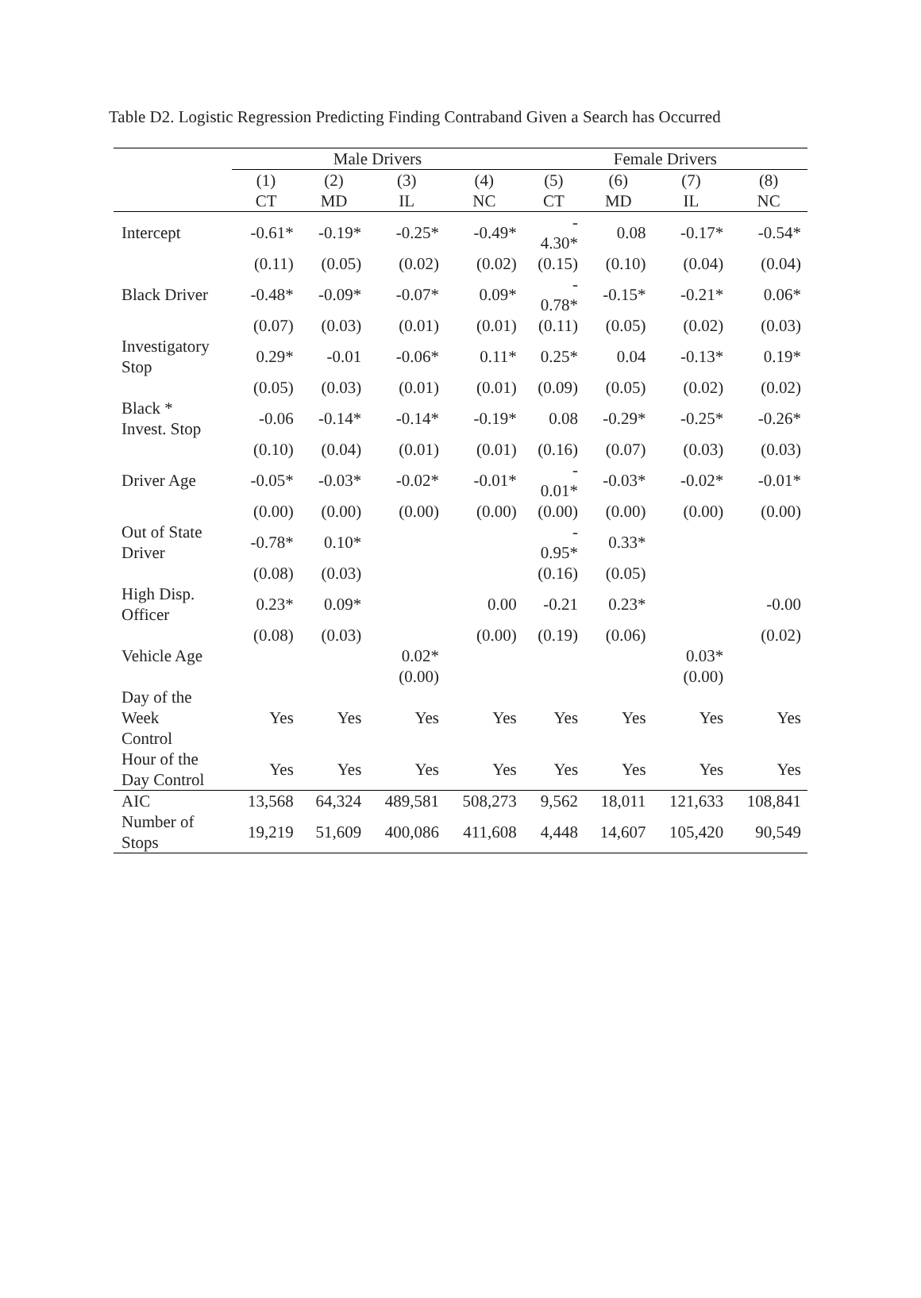Table D2. Logistic Regression Predicting Finding Contraband Given a Search has Occurred
| | Male Drivers | | | | Female Drivers | | | |
| --- | --- | --- | --- | --- | --- | --- | --- | --- |
| | (1) | (2) | (3) | (4) | (5) | (6) | (7) | (8) |
| | CT | MD | IL | NC | CT | MD | IL | NC |
| Intercept | -0.61* | -0.19* | -0.25* | -0.49* | - 4.30* | 0.08 | -0.17* | -0.54* |
| | (0.11) | (0.05) | (0.02) | (0.02) | (0.15) | (0.10) | (0.04) | (0.04) |
| Black Driver | -0.48* | -0.09* | -0.07* | 0.09* | - 0.78* | -0.15* | -0.21* | 0.06* |
| | (0.07) | (0.03) | (0.01) | (0.01) | (0.11) | (0.05) | (0.02) | (0.03) |
| Investigatory Stop | 0.29* | -0.01 | -0.06* | 0.11* | 0.25* | 0.04 | -0.13* | 0.19* |
| | (0.05) | (0.03) | (0.01) | (0.01) | (0.09) | (0.05) | (0.02) | (0.02) |
| Black * Invest. Stop | -0.06 | -0.14* | -0.14* | -0.19* | 0.08 | -0.29* | -0.25* | -0.26* |
| | (0.10) | (0.04) | (0.01) | (0.01) | (0.16) | (0.07) | (0.03) | (0.03) |
| Driver Age | -0.05* | -0.03* | -0.02* | -0.01* | - 0.01* | -0.03* | -0.02* | -0.01* |
| | (0.00) | (0.00) | (0.00) | (0.00) | (0.00) | (0.00) | (0.00) | (0.00) |
| Out of State Driver | -0.78* | 0.10* | | | - 0.95* | 0.33* | | |
| | (0.08) | (0.03) | | | (0.16) | (0.05) | | |
| High Disp. Officer | 0.23* | 0.09* | | 0.00 | -0.21 | 0.23* | | -0.00 |
| | (0.08) | (0.03) | | (0.00) | (0.19) | (0.06) | | (0.02) |
| Vehicle Age | | | 0.02* | | | | 0.03* | |
| | | | (0.00) | | | | (0.00) | |
| Day of the Week Control | Yes | Yes | Yes | Yes | Yes | Yes | Yes | Yes |
| Hour of the Day Control | Yes | Yes | Yes | Yes | Yes | Yes | Yes | Yes |
| AIC | 13,568 | 64,324 | 489,581 | 508,273 | 9,562 | 18,011 | 121,633 | 108,841 |
| Number of Stops | 19,219 | 51,609 | 400,086 | 411,608 | 4,448 | 14,607 | 105,420 | 90,549 |